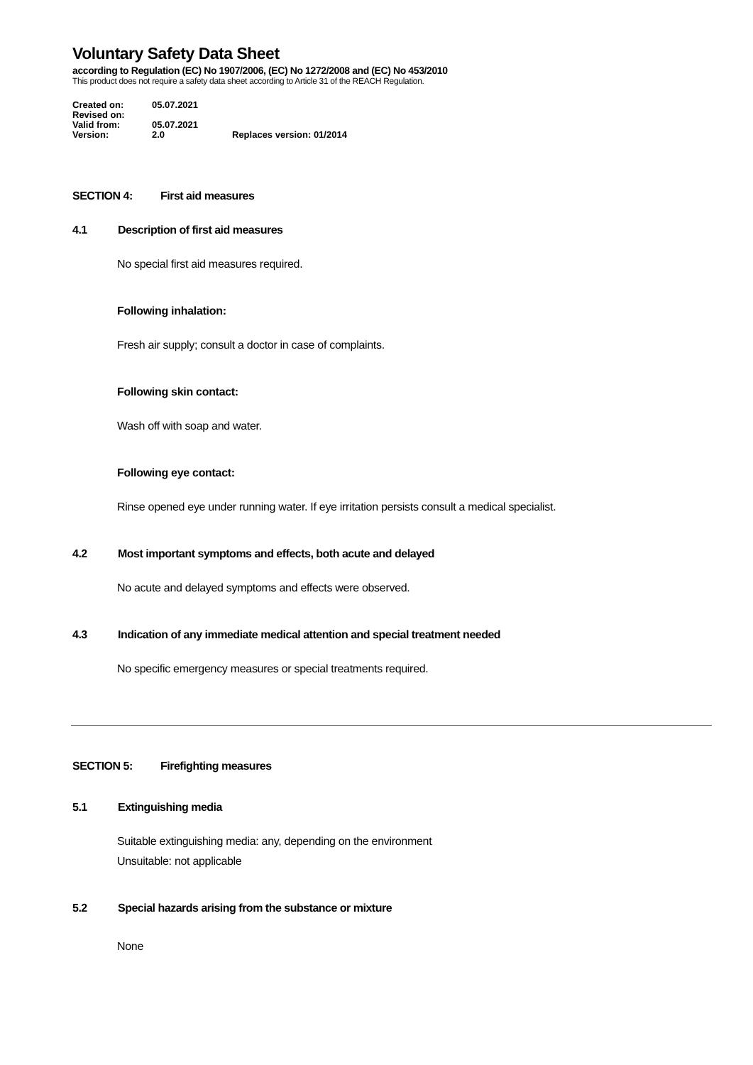Voluntary Safety Data Sheet
according to Regulation (EC) No 1907/2006, (EC) No 1272/2008 and (EC) No 453/2010
This product does not require a safety data sheet according to Article 31 of the REACH Regulation.
| Created on: | 05.07.2021 | |
| Revised on: | | |
| Valid from: | 05.07.2021 | |
| Version: | 2.0 | Replaces version: 01/2014 |
SECTION 4: First aid measures
4.1 Description of first aid measures
No special first aid measures required.
Following inhalation:
Fresh air supply; consult a doctor in case of complaints.
Following skin contact:
Wash off with soap and water.
Following eye contact:
Rinse opened eye under running water. If eye irritation persists consult a medical specialist.
4.2 Most important symptoms and effects, both acute and delayed
No acute and delayed symptoms and effects were observed.
4.3 Indication of any immediate medical attention and special treatment needed
No specific emergency measures or special treatments required.
SECTION 5: Firefighting measures
5.1 Extinguishing media
Suitable extinguishing media: any, depending on the environment
Unsuitable: not applicable
5.2 Special hazards arising from the substance or mixture
None